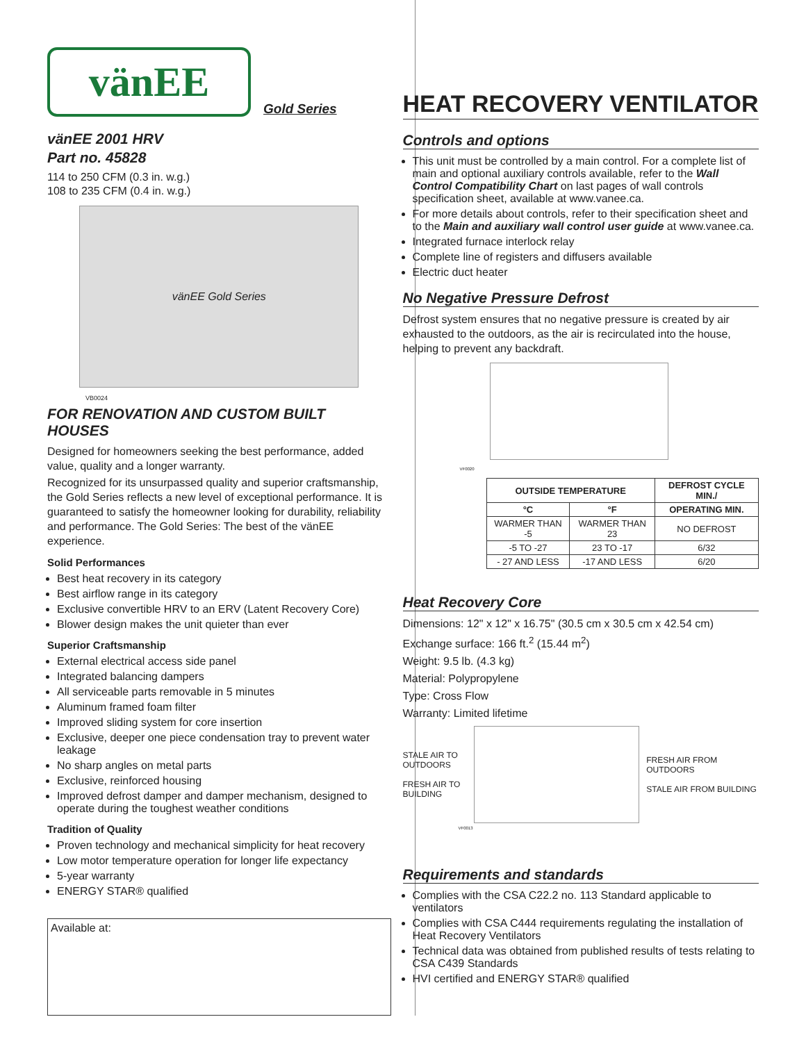vänEE
Gold Series
vänEE 2001 HRV
Part no. 45828
114 to 250 CFM (0.3 in. w.g.)
108 to 235 CFM (0.4 in. w.g.)
vänEE Gold Series
VB0024
FOR RENOVATION AND CUSTOM BUILT HOUSES
Designed for homeowners seeking the best performance, added value, quality and a longer warranty.
Recognized for its unsurpassed quality and superior craftsmanship, the Gold Series reflects a new level of exceptional performance. It is guaranteed to satisfy the homeowner looking for durability, reliability and performance. The Gold Series: The best of the vänEE experience.
Solid Performances
Best heat recovery in its category
Best airflow range in its category
Exclusive convertible HRV to an ERV (Latent Recovery Core)
Blower design makes the unit quieter than ever
Superior Craftsmanship
External electrical access side panel
Integrated balancing dampers
All serviceable parts removable in 5 minutes
Aluminum framed foam filter
Improved sliding system for core insertion
Exclusive, deeper one piece condensation tray to prevent water leakage
No sharp angles on metal parts
Exclusive, reinforced housing
Improved defrost damper and damper mechanism, designed to operate during the toughest weather conditions
Tradition of Quality
Proven technology and mechanical simplicity for heat recovery
Low motor temperature operation for longer life expectancy
5-year warranty
ENERGY STAR® qualified
Available at:
HEAT RECOVERY VENTILATOR
Controls and options
This unit must be controlled by a main control. For a complete list of main and optional auxiliary controls available, refer to the Wall Control Compatibility Chart on last pages of wall controls specification sheet, available at www.vanee.ca.
For more details about controls, refer to their specification sheet and to the Main and auxiliary wall control user guide at www.vanee.ca.
Integrated furnace interlock relay
Complete line of registers and diffusers available
Electric duct heater
No Negative Pressure Defrost
Defrost system ensures that no negative pressure is created by air exhausted to the outdoors, as the air is recirculated into the house, helping to prevent any backdraft.
VF0020
| OUTSIDE TEMPERATURE | | DEFROST CYCLE MIN./ |
| --- | --- | --- |
| °C | °F | OPERATING MIN. |
| WARMER THAN -5 | WARMER THAN 23 | NO DEFROST |
| -5 TO -27 | 23 TO -17 | 6/32 |
| - 27 AND LESS | -17 AND LESS | 6/20 |
Heat Recovery Core
Dimensions: 12" x 12" x 16.75" (30.5 cm x 30.5 cm x 42.54 cm)
Exchange surface: 166 ft.<sup>2</sup> (15.44 m<sup>2</sup>)
Weight: 9.5 lb. (4.3 kg)
Material: Polypropylene
Type: Cross Flow
Warranty: Limited lifetime
STALE AIR TO OUTDOORS
FRESH AIR TO BUILDING
FRESH AIR FROM OUTDOORS
STALE AIR FROM BUILDING
VF0013
Requirements and standards
Complies with the CSA C22.2 no. 113 Standard applicable to ventilators
Complies with CSA C444 requirements regulating the installation of Heat Recovery Ventilators
Technical data was obtained from published results of tests relating to CSA C439 Standards
HVI certified and ENERGY STAR® qualified